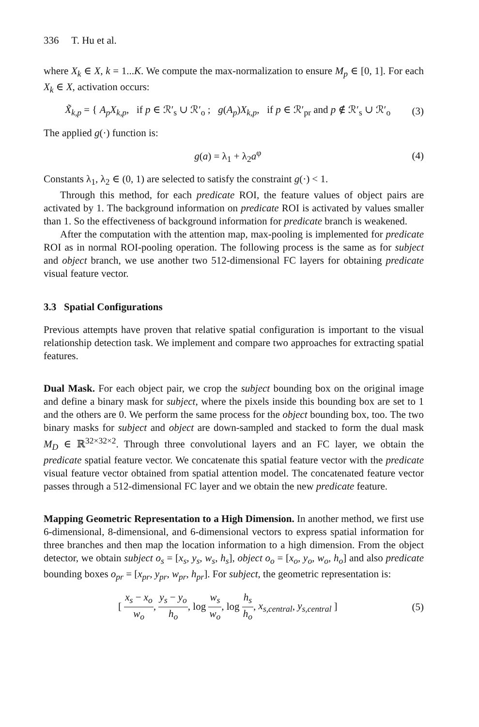336 T. Hu et al.
where X<sub>k</sub> ∈ X, k = 1...K. We compute the max-normalization to ensure M<sub>p</sub> ∈ [0, 1]. For each X<sub>k</sub> ∈ X, activation occurs:
X̃<sub>k,p</sub> = { A<sub>p</sub>X<sub>k,p</sub>, if p ∈ ℛ′<sub>s</sub> ∪ ℛ′<sub>o</sub> ; g(A<sub>p</sub>)X<sub>k,p</sub>, if p ∈ ℛ′<sub>pr</sub> and p ∉ ℛ′<sub>s</sub> ∪ ℛ′<sub>o</sub>
(3)
The applied g(·) function is:
g(a) = λ<sub>1</sub> + λ<sub>2</sub>a<sup>φ</sup> (4)
Constants λ<sub>1</sub>, λ<sub>2</sub> ∈ (0, 1) are selected to satisfy the constraint g(·) < 1.
Through this method, for each predicate ROI, the feature values of object pairs are activated by 1. The background information on predicate ROI is activated by values smaller than 1. So the effectiveness of background information for predicate branch is weakened.
After the computation with the attention map, max-pooling is implemented for predicate ROI as in normal ROI-pooling operation. The following process is the same as for subject and object branch, we use another two 512-dimensional FC layers for obtaining predicate visual feature vector.
3.3 Spatial Configurations
Previous attempts have proven that relative spatial configuration is important to the visual relationship detection task. We implement and compare two approaches for extracting spatial features.
Dual Mask. For each object pair, we crop the subject bounding box on the original image and define a binary mask for subject, where the pixels inside this bounding box are set to 1 and the others are 0. We perform the same process for the object bounding box, too. The two binary masks for subject and object are down-sampled and stacked to form the dual mask M<sub>D</sub> ∈ ℝ<sup>32×32×2</sup>. Through three convolutional layers and an FC layer, we obtain the predicate spatial feature vector. We concatenate this spatial feature vector with the predicate visual feature vector obtained from spatial attention model. The concatenated feature vector passes through a 512-dimensional FC layer and we obtain the new predicate feature.
Mapping Geometric Representation to a High Dimension. In another method, we first use 6-dimensional, 8-dimensional, and 6-dimensional vectors to express spatial information for three branches and then map the location information to a high dimension. From the object detector, we obtain subject o<sub>s</sub> = [x<sub>s</sub>, y<sub>s</sub>, w<sub>s</sub>, h<sub>s</sub>], object o<sub>o</sub> = [x<sub>o</sub>, y<sub>o</sub>, w<sub>o</sub>, h<sub>o</sub>] and also predicate bounding boxes o<sub>pr</sub> = [x<sub>pr</sub>, y<sub>pr</sub>, w<sub>pr</sub>, h<sub>pr</sub>]. For subject, the geometric representation is:
[ x<sub>s</sub> − x<sub>o</sub> w<sub>o</sub>, y<sub>s</sub> − y<sub>o</sub> h<sub>o</sub>, log w<sub>s</sub> w<sub>o</sub>, log h<sub>s</sub> h<sub>o</sub>, x<sub>s,central</sub>, y<sub>s,central</sub> ]
(5)